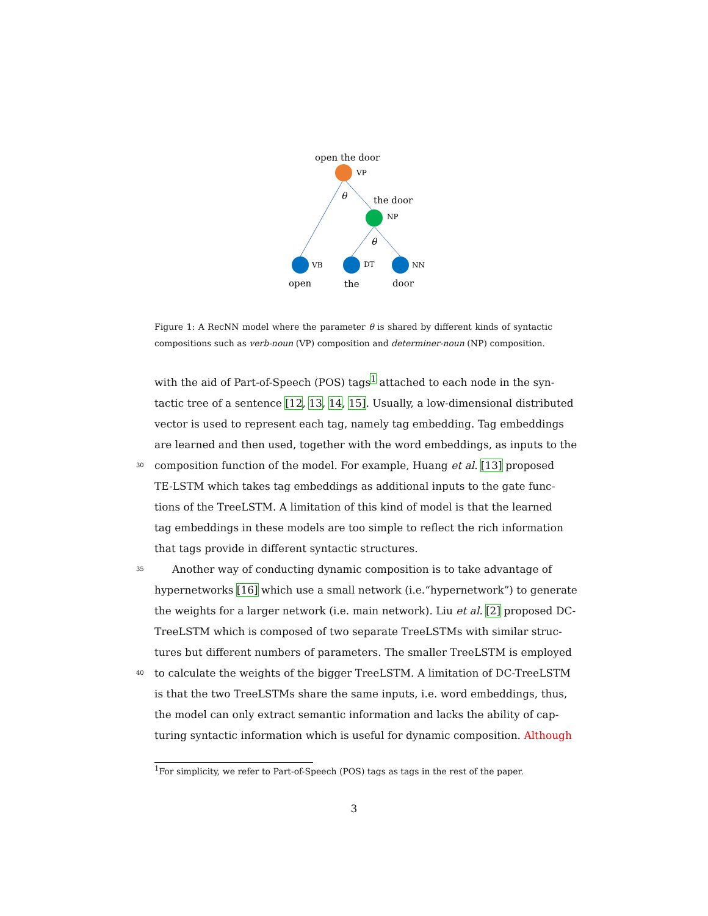open the door
VP
θ
the door
NP
θ
VB
DT
NN
open
the
door
Figure 1: A RecNN model where the parameter θ is shared by different kinds of syntactic compositions such as verb-noun (VP) composition and determiner-noun (NP) composition.
with the aid of Part-of-Speech (POS) tags<sup>1</sup> attached to each node in the syn-
tactic tree of a sentence [12, 13, 14, 15]. Usually, a low-dimensional distributed
vector is used to represent each tag, namely tag embedding. Tag embeddings
are learned and then used, together with the word embeddings, as inputs to the
30 composition function of the model. For example, Huang et al. [13] proposed
TE-LSTM which takes tag embeddings as additional inputs to the gate func-
tions of the TreeLSTM. A limitation of this kind of model is that the learned
tag embeddings in these models are too simple to reflect the rich information
that tags provide in different syntactic structures.
35 Another way of conducting dynamic composition is to take advantage of
hypernetworks [16] which use a small network (i.e.“hypernetwork”) to generate
the weights for a larger network (i.e. main network). Liu et al. [2] proposed DC-
TreeLSTM which is composed of two separate TreeLSTMs with similar struc-
tures but different numbers of parameters. The smaller TreeLSTM is employed
40 to calculate the weights of the bigger TreeLSTM. A limitation of DC-TreeLSTM
is that the two TreeLSTMs share the same inputs, i.e. word embeddings, thus,
the model can only extract semantic information and lacks the ability of cap-
turing syntactic information which is useful for dynamic composition. Although
<sup>1</sup> For simplicity, we refer to Part-of-Speech (POS) tags as tags in the rest of the paper.
3